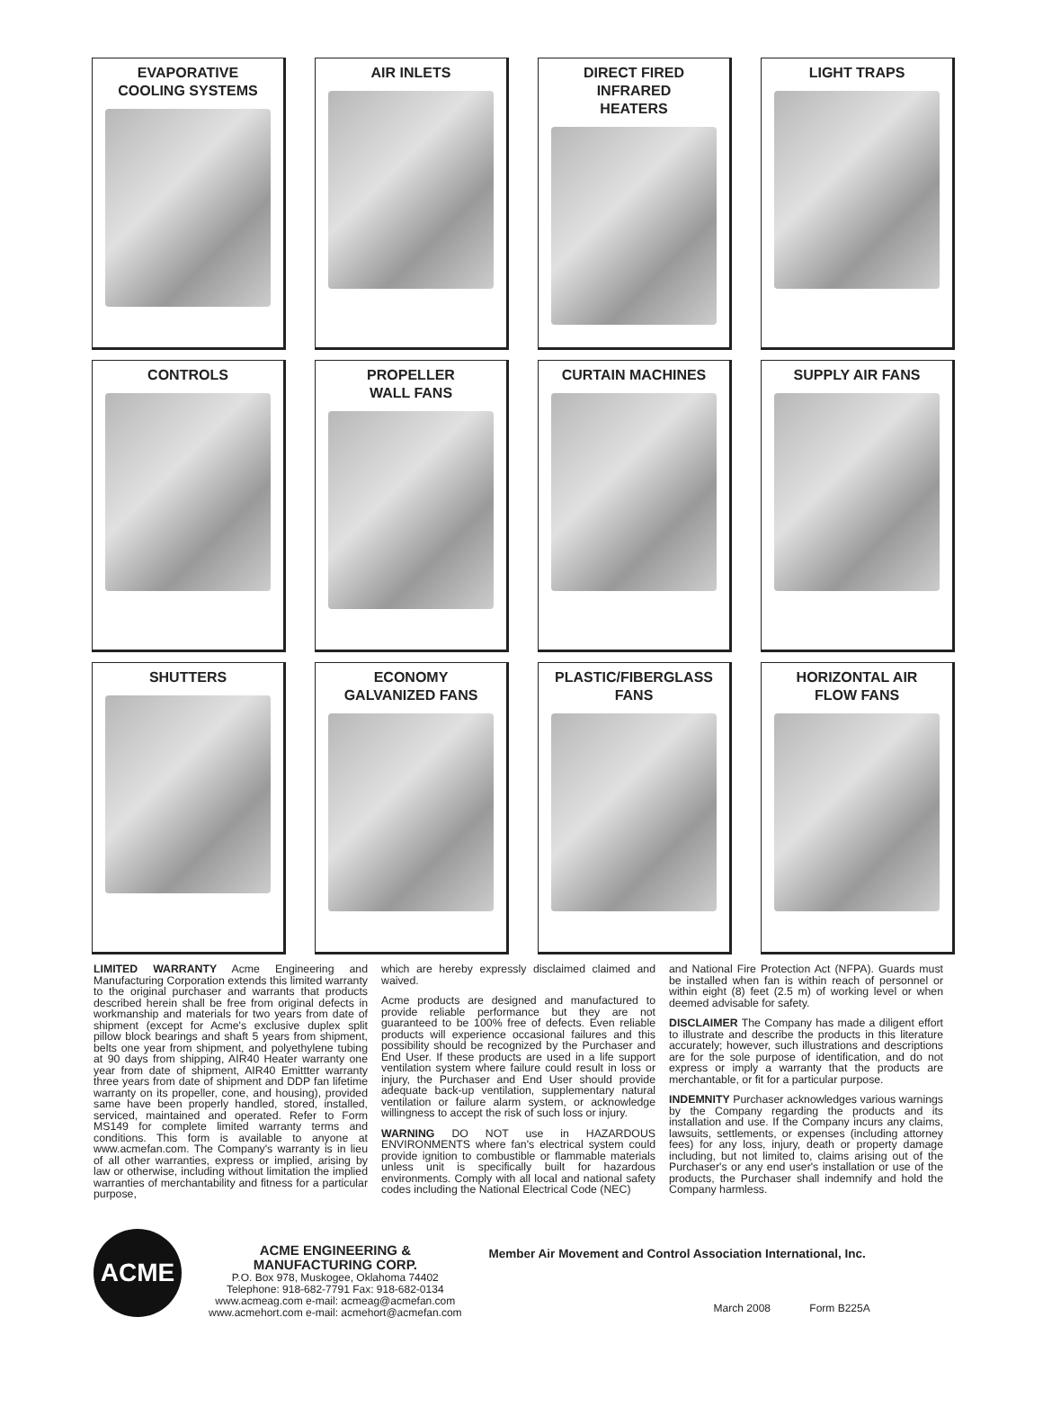EVAPORATIVE
COOLING SYSTEMS
AIR INLETS
DIRECT FIRED
INFRARED
HEATERS
LIGHT TRAPS
CONTROLS
PROPELLER
WALL FANS
CURTAIN MACHINES
SUPPLY AIR FANS
SHUTTERS
ECONOMY
GALVANIZED FANS
PLASTIC/FIBERGLASS
FANS
HORIZONTAL AIR
FLOW FANS
LIMITED WARRANTY Acme Engineering and Manufacturing Corporation extends this limited warranty to the original purchaser and warrants that products described herein shall be free from original defects in workmanship and materials for two years from date of shipment (except for Acme's exclusive duplex split pillow block bearings and shaft 5 years from shipment, belts one year from shipment, and polyethylene tubing at 90 days from shipping, AIR40 Heater warranty one year from date of shipment, AIR40 Emittter warranty three years from date of shipment and DDP fan lifetime warranty on its propeller, cone, and housing), provided same have been properly handled, stored, installed, serviced, maintained and operated. Refer to Form MS149 for complete limited warranty terms and conditions. This form is available to anyone at www.acmefan.com. The Company's warranty is in lieu of all other warranties, express or implied, arising by law or otherwise, including without limitation the implied warranties of merchantability and fitness for a particular purpose,
which are hereby expressly disclaimed claimed and waived.
Acme products are designed and manufactured to provide reliable performance but they are not guaranteed to be 100% free of defects. Even reliable products will experience occasional failures and this possibility should be recognized by the Purchaser and End User. If these products are used in a life support ventilation system where failure could result in loss or injury, the Purchaser and End User should provide adequate back-up ventilation, supplementary natural ventilation or failure alarm system, or acknowledge willingness to accept the risk of such loss or injury.
WARNING DO NOT use in HAZARDOUS ENVIRONMENTS where fan's electrical system could provide ignition to combustible or flammable materials unless unit is specifically built for hazardous environments. Comply with all local and national safety codes including the National Electrical Code (NEC)
and National Fire Protection Act (NFPA). Guards must be installed when fan is within reach of personnel or within eight (8) feet (2.5 m) of working level or when deemed advisable for safety.
DISCLAIMER The Company has made a diligent effort to illustrate and describe the products in this literature accurately; however, such illustrations and descriptions are for the sole purpose of identification, and do not express or imply a warranty that the products are merchantable, or fit for a particular purpose.
INDEMNITY Purchaser acknowledges various warnings by the Company regarding the products and its installation and use. If the Company incurs any claims, lawsuits, settlements, or expenses (including attorney fees) for any loss, injury, death or property damage including, but not limited to, claims arising out of the Purchaser's or any end user's installation or use of the products, the Purchaser shall indemnify and hold the Company harmless.
ACME
ACME ENGINEERING &
MANUFACTURING CORP.
P.O. Box 978, Muskogee, Oklahoma 74402
Telephone: 918-682-7791 Fax: 918-682-0134
www.acmeag.com e-mail: acmeag@acmefan.com
www.acmehort.com e-mail: acmehort@acmefan.com
Member Air Movement and Control Association International, Inc.
March 2008 Form B225A